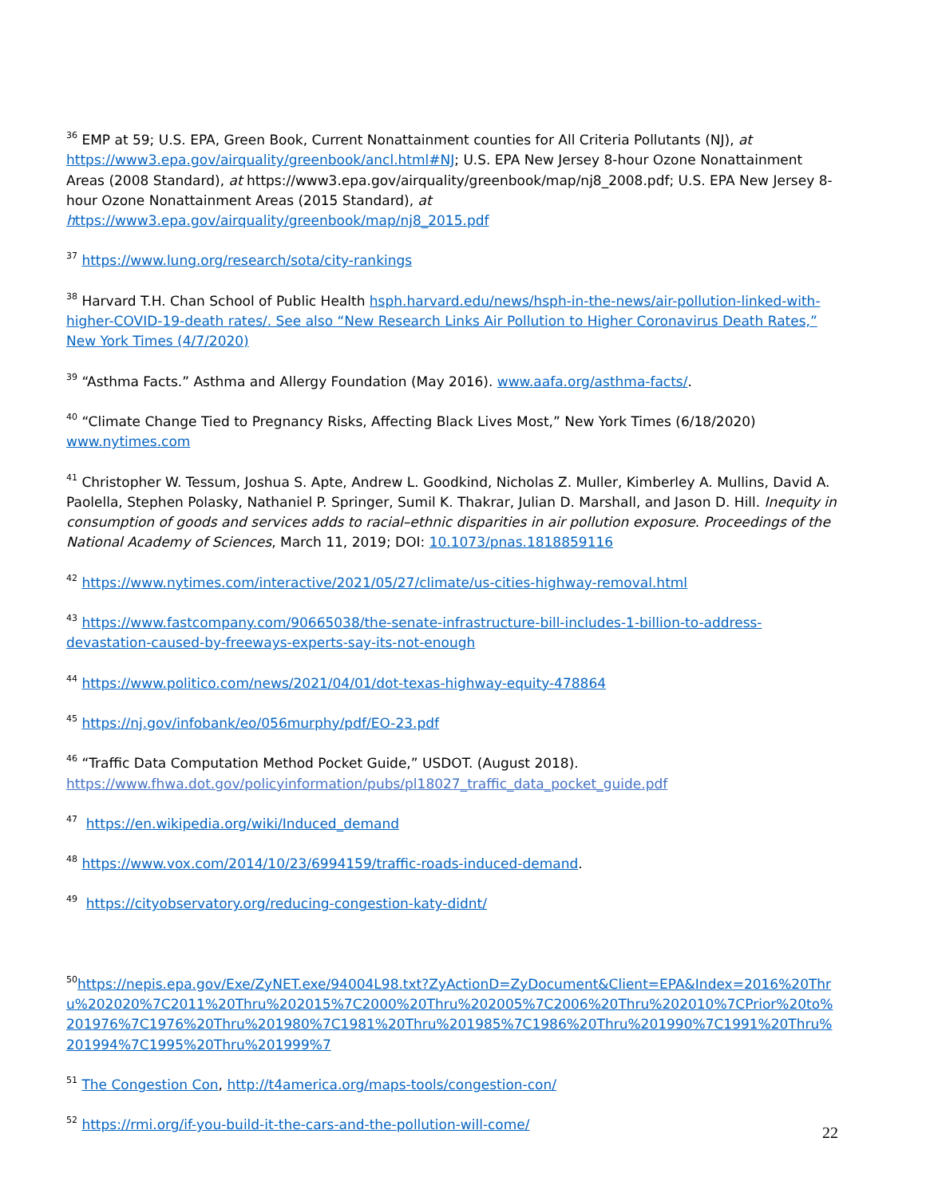<sup>36</sup> EMP at 59; U.S. EPA, Green Book, Current Nonattainment counties for All Criteria Pollutants (NJ), at https://www3.epa.gov/airquality/greenbook/ancl.html#NJ; U.S. EPA New Jersey 8-hour Ozone Nonattainment Areas (2008 Standard), at https://www3.epa.gov/airquality/greenbook/map/nj8_2008.pdf; U.S. EPA New Jersey 8-hour Ozone Nonattainment Areas (2015 Standard), at https://www3.epa.gov/airquality/greenbook/map/nj8_2015.pdf
<sup>37</sup> https://www.lung.org/research/sota/city-rankings
<sup>38</sup> Harvard T.H. Chan School of Public Health hsph.harvard.edu/news/hsph-in-the-news/air-pollution-linked-with-higher-COVID-19-death rates/. See also “New Research Links Air Pollution to Higher Coronavirus Death Rates,” New York Times (4/7/2020)
<sup>39</sup> “Asthma Facts.” Asthma and Allergy Foundation (May 2016). www.aafa.org/asthma-facts/.
<sup>40</sup> “Climate Change Tied to Pregnancy Risks, Affecting Black Lives Most,” New York Times (6/18/2020) www.nytimes.com
<sup>41</sup> Christopher W. Tessum, Joshua S. Apte, Andrew L. Goodkind, Nicholas Z. Muller, Kimberley A. Mullins, David A. Paolella, Stephen Polasky, Nathaniel P. Springer, Sumil K. Thakrar, Julian D. Marshall, and Jason D. Hill. Inequity in consumption of goods and services adds to racial–ethnic disparities in air pollution exposure. Proceedings of the National Academy of Sciences, March 11, 2019; DOI: 10.1073/pnas.1818859116
<sup>42</sup> https://www.nytimes.com/interactive/2021/05/27/climate/us-cities-highway-removal.html
<sup>43</sup> https://www.fastcompany.com/90665038/the-senate-infrastructure-bill-includes-1-billion-to-address-devastation-caused-by-freeways-experts-say-its-not-enough
<sup>44</sup> https://www.politico.com/news/2021/04/01/dot-texas-highway-equity-478864
<sup>45</sup> https://nj.gov/infobank/eo/056murphy/pdf/EO-23.pdf
<sup>46</sup> “Traffic Data Computation Method Pocket Guide,” USDOT. (August 2018). https://www.fhwa.dot.gov/policyinformation/pubs/pl18027_traffic_data_pocket_guide.pdf
<sup>47</sup> https://en.wikipedia.org/wiki/Induced_demand
<sup>48</sup> https://www.vox.com/2014/10/23/6994159/traffic-roads-induced-demand.
<sup>49</sup> https://cityobservatory.org/reducing-congestion-katy-didnt/
<sup>50</sup> https://nepis.epa.gov/Exe/ZyNET.exe/94004L98.txt?ZyActionD=ZyDocument&Client=EPA&Index=2016%20Thru%202020%7C2011%20Thru%202015%7C2000%20Thru%202005%7C2006%20Thru%202010%7CPrior%20to%201976%7C1976%20Thru%201980%7C1981%20Thru%201985%7C1986%20Thru%201990%7C1991%20Thru%201994%7C1995%20Thru%201999%7
<sup>51</sup> The Congestion Con, http://t4america.org/maps-tools/congestion-con/
<sup>52</sup> https://rmi.org/if-you-build-it-the-cars-and-the-pollution-will-come/
22